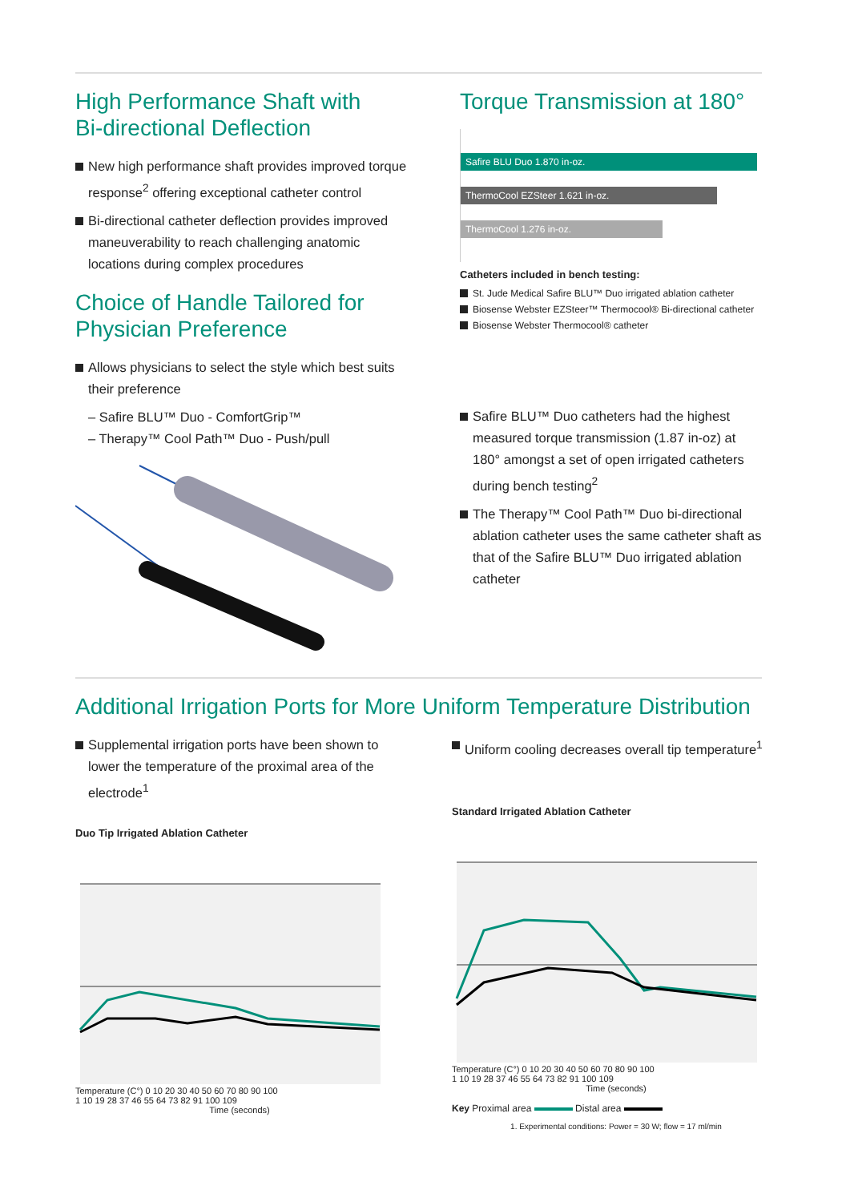High Performance Shaft with
Bi-directional Deflection
New high performance shaft provides improved torque response<sup>2</sup> offering exceptional catheter control
Bi-directional catheter deflection provides improved maneuverability to reach challenging anatomic locations during complex procedures
Choice of Handle Tailored for
Physician Preference
Allows physicians to select the style which best suits their preference
– Safire BLU™ Duo - ComfortGrip™
– Therapy™ Cool Path™ Duo - Push/pull
Torque Transmission at 180°
Safire BLU Duo 1.870 in-oz.
ThermoCool EZSteer 1.621 in-oz.
ThermoCool 1.276 in-oz.
Catheters included in bench testing:
St. Jude Medical Safire BLU™ Duo irrigated ablation catheter
Biosense Webster EZSteer™ Thermocool® Bi-directional catheter
Biosense Webster Thermocool® catheter
Safire BLU™ Duo catheters had the highest measured torque transmission (1.87 in-oz) at 180° amongst a set of open irrigated catheters during bench testing<sup>2</sup>
The Therapy™ Cool Path™ Duo bi-directional ablation catheter uses the same catheter shaft as that of the Safire BLU™ Duo irrigated ablation catheter
Additional Irrigation Ports for More Uniform Temperature Distribution
Supplemental irrigation ports have been shown to lower the temperature of the proximal area of the electrode<sup>1</sup>
Duo Tip Irrigated Ablation Catheter
Temperature (C°) 0 10 20 30 40 50 60 70 80 90 100
1 10 19 28 37 46 55 64 73 82 91 100 109
Time (seconds)
Uniform cooling decreases overall tip temperature<sup>1</sup>
Standard Irrigated Ablation Catheter
Temperature (C°) 0 10 20 30 40 50 60 70 80 90 100
1 10 19 28 37 46 55 64 73 82 91 100 109
Time (seconds)
Key Proximal area Distal area
1. Experimental conditions: Power = 30 W; flow = 17 ml/min